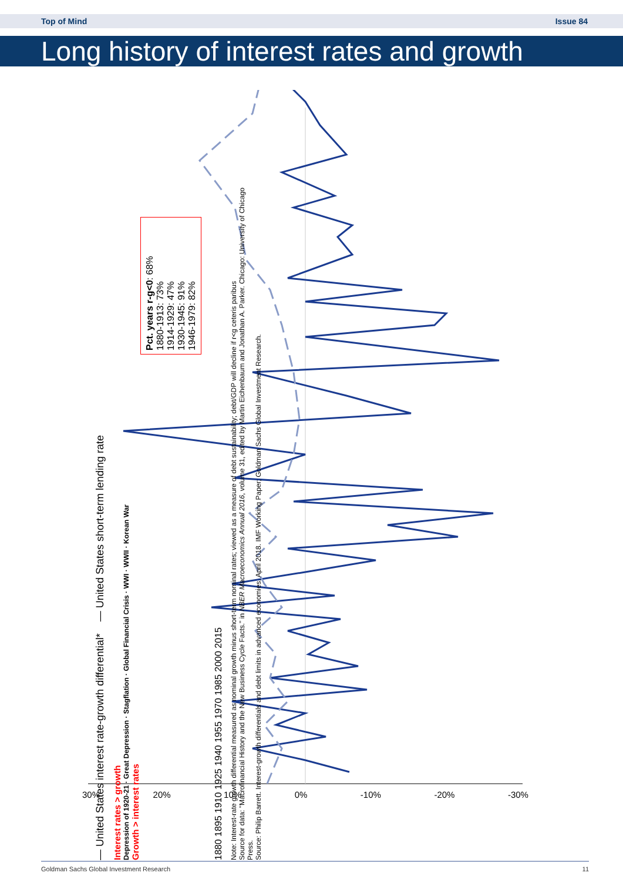Top of Mind Issue 84
Long history of interest rates and growth
— United States interest rate-growth differential* — United States short-term lending rate
Interest rates > growth
Depression of 1920-21 · Great Depression · Stagflation · Global Financial Crisis · WWI · WWII · Korean War
Growth > interest rates
Pct. years r-g<0: 68%
1880-1913: 73%
1914-1929: 47%
1930-1945: 91%
1946-1979: 82%
1880 1895 1910 1925 1940 1955 1970 1985 2000 2015
Note: Interest-rate growth differential measured as nominal growth minus short-term nominal rates; viewed as a measure of debt sustainability; debt/GDP will decline if r<g ceteris paribus
Source for data: "Macrofinancial History and the New Business Cycle Facts." in NBER Macroeconomics Annual 2016, volume 31, edited by Martin Eichenbaum and Jonathan A. Parker. Chicago: University of Chicago Press.
Source: Philip Barrett. Interest-growth differentials and debt limits in advanced economies. April 2018. IMF Working Paper; Goldman Sachs Global Investment Research.
30% 20% 10% 0% -10% -20% -30%
Goldman Sachs Global Investment Research 11